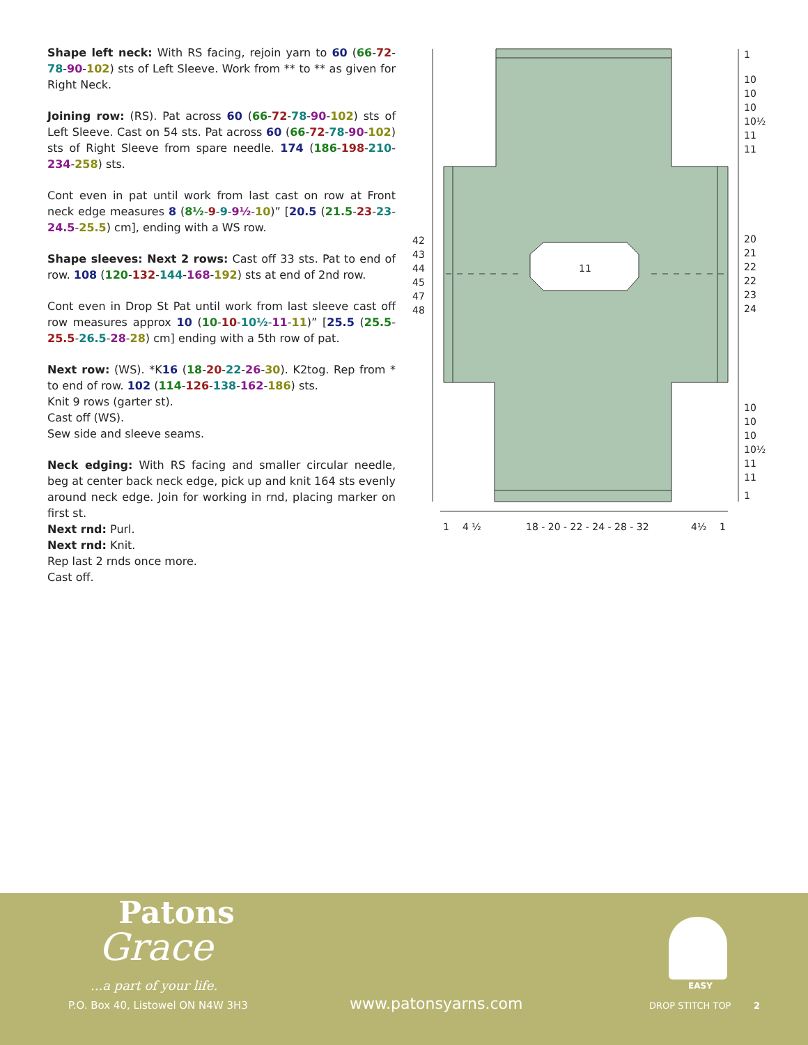Shape left neck: With RS facing, rejoin yarn to 60 (66-72-78-90-102) sts of Left Sleeve. Work from ** to ** as given for Right Neck.
Joining row: (RS). Pat across 60 (66-72-78-90-102) sts of Left Sleeve. Cast on 54 sts. Pat across 60 (66-72-78-90-102) sts of Right Sleeve from spare needle. 174 (186-198-210-234-258) sts.
Cont even in pat until work from last cast on row at Front neck edge measures 8 (8½-9-9-9½-10)” [20.5 (21.5-23-23-24.5-25.5) cm], ending with a WS row.
Shape sleeves: Next 2 rows: Cast off 33 sts. Pat to end of row. 108 (120-132-144-168-192) sts at end of 2nd row.
Cont even in Drop St Pat until work from last sleeve cast off row measures approx 10 (10-10-10½-11-11)” [25.5 (25.5-25.5-26.5-28-28) cm] ending with a 5th row of pat.
Next row: (WS). *K16 (18-20-22-26-30). K2tog. Rep from * to end of row. 102 (114-126-138-162-186) sts.
Knit 9 rows (garter st).
Cast off (WS).
Sew side and sleeve seams.
Neck edging: With RS facing and smaller circular needle, beg at center back neck edge, pick up and knit 164 sts evenly around neck edge. Join for working in rnd, placing marker on first st.
Next rnd: Purl.
Next rnd: Knit.
Rep last 2 rnds once more.
Cast off.
11
42
43
44
45
47
48
1
10
10
10
10½
11
11
20
21
22
22
23
24
10
10
10
10½
11
11
1
1 4 ½ 18 - 20 - 22 - 24 - 28 - 32 4½ 1
Patons
Grace
...a part of your life.
P.O. Box 40, Listowel ON N4W 3H3
www.patonsyarns.com
EASY
DROP STITCH TOP 2